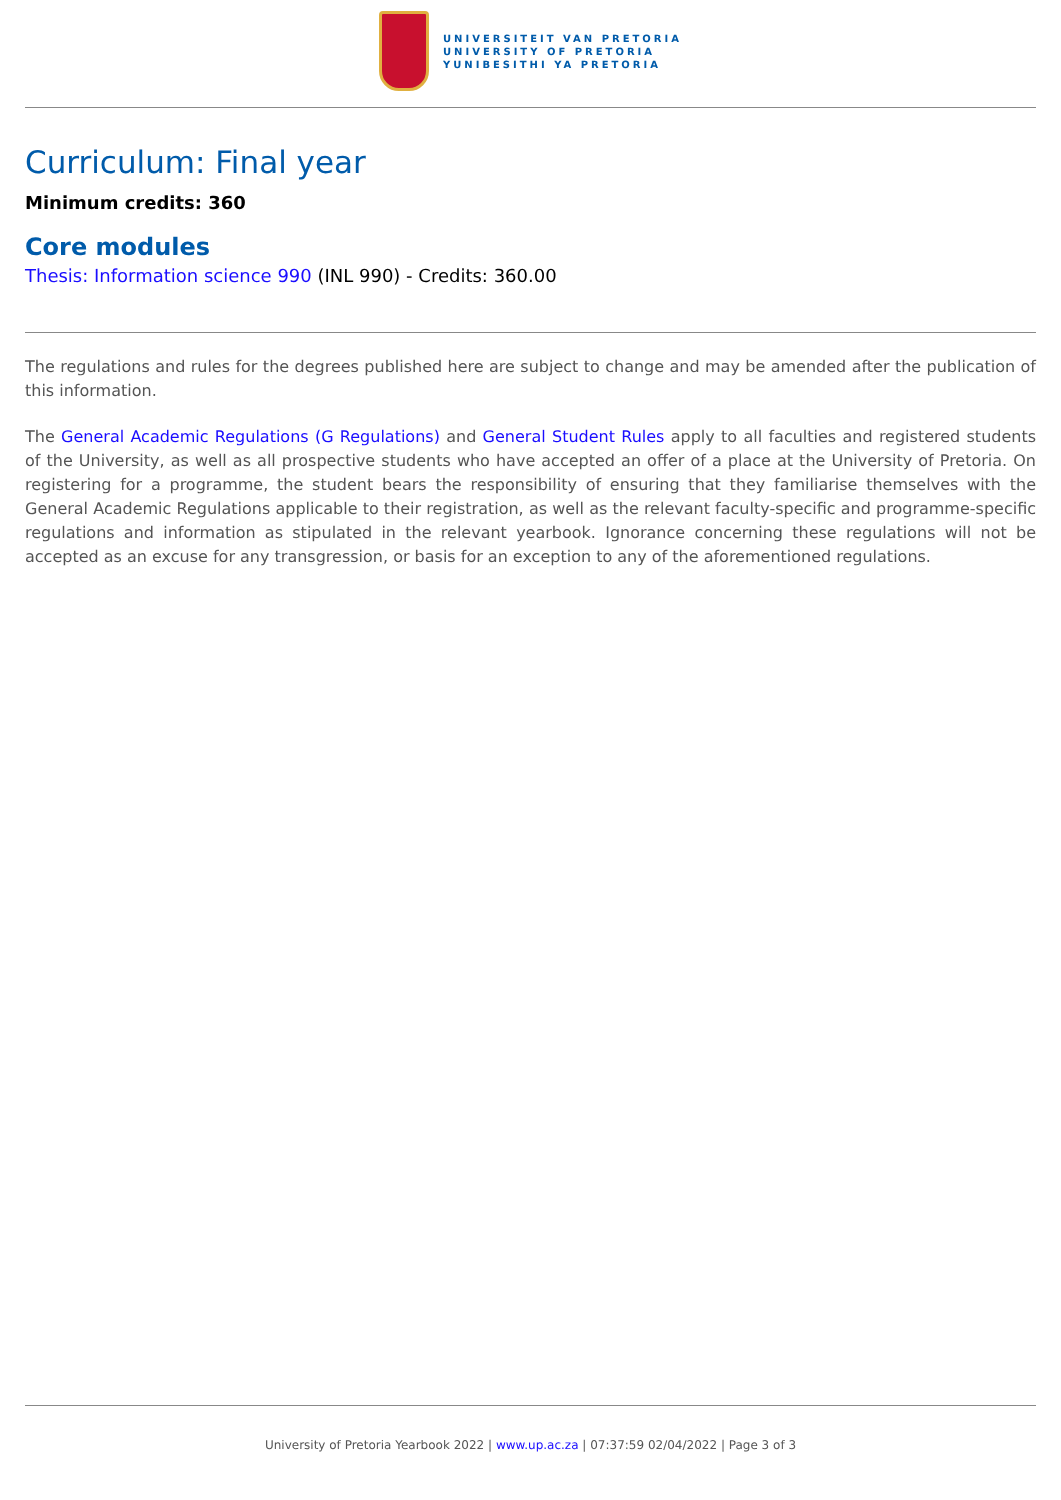UNIVERSITEIT VAN PRETORIA
UNIVERSITY OF PRETORIA
YUNIBESITHI YA PRETORIA
Curriculum: Final year
Minimum credits: 360
Core modules
Thesis: Information science 990 (INL 990) - Credits: 360.00
The regulations and rules for the degrees published here are subject to change and may be amended after the publication of this information.
The General Academic Regulations (G Regulations) and General Student Rules apply to all faculties and registered students of the University, as well as all prospective students who have accepted an offer of a place at the University of Pretoria. On registering for a programme, the student bears the responsibility of ensuring that they familiarise themselves with the General Academic Regulations applicable to their registration, as well as the relevant faculty-specific and programme-specific regulations and information as stipulated in the relevant yearbook. Ignorance concerning these regulations will not be accepted as an excuse for any transgression, or basis for an exception to any of the aforementioned regulations.
University of Pretoria Yearbook 2022 | www.up.ac.za | 07:37:59 02/04/2022 | Page 3 of 3